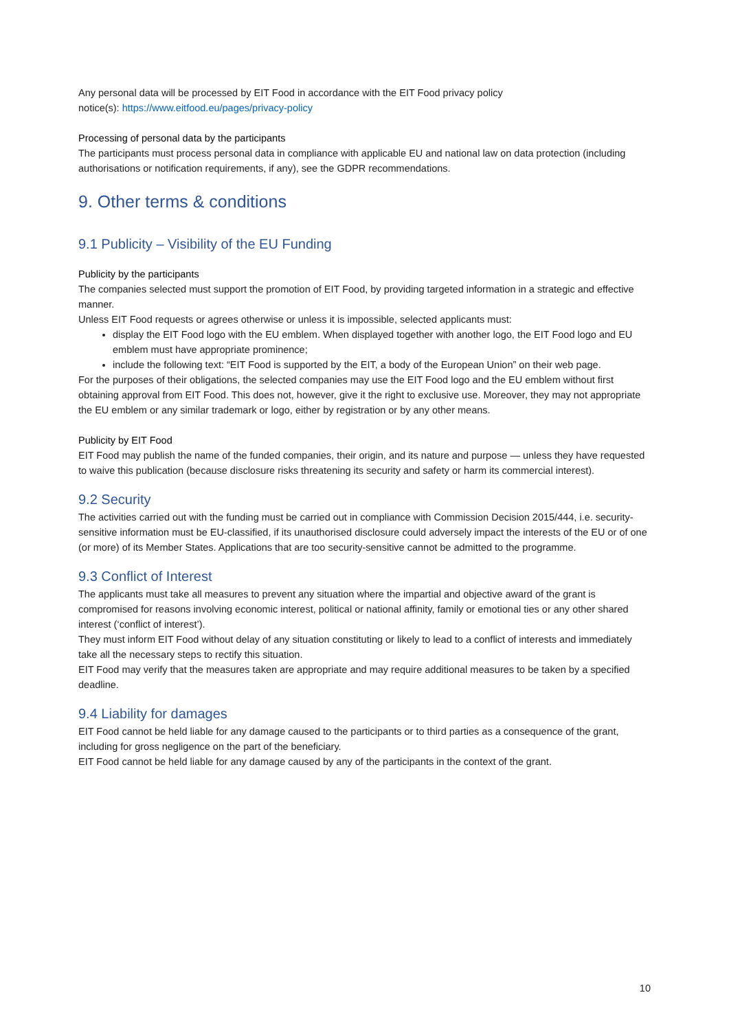Any personal data will be processed by EIT Food in accordance with the EIT Food privacy policy
notice(s): https://www.eitfood.eu/pages/privacy-policy
Processing of personal data by the participants
The participants must process personal data in compliance with applicable EU and national law on data protection (including authorisations or notification requirements, if any), see the GDPR recommendations.
9. Other terms & conditions
9.1 Publicity – Visibility of the EU Funding
Publicity by the participants
The companies selected must support the promotion of EIT Food, by providing targeted information in a strategic and effective manner.
Unless EIT Food requests or agrees otherwise or unless it is impossible, selected applicants must:
display the EIT Food logo with the EU emblem. When displayed together with another logo, the EIT Food logo and EU emblem must have appropriate prominence;
include the following text: “EIT Food is supported by the EIT, a body of the European Union” on their web page.
For the purposes of their obligations, the selected companies may use the EIT Food logo and the EU emblem without first obtaining approval from EIT Food. This does not, however, give it the right to exclusive use. Moreover, they may not appropriate the EU emblem or any similar trademark or logo, either by registration or by any other means.
Publicity by EIT Food
EIT Food may publish the name of the funded companies, their origin, and its nature and purpose — unless they have requested to waive this publication (because disclosure risks threatening its security and safety or harm its commercial interest).
9.2 Security
The activities carried out with the funding must be carried out in compliance with Commission Decision 2015/444, i.e. security-sensitive information must be EU-classified, if its unauthorised disclosure could adversely impact the interests of the EU or of one (or more) of its Member States. Applications that are too security-sensitive cannot be admitted to the programme.
9.3 Conflict of Interest
The applicants must take all measures to prevent any situation where the impartial and objective award of the grant is compromised for reasons involving economic interest, political or national affinity, family or emotional ties or any other shared interest (‘conflict of interest’).
They must inform EIT Food without delay of any situation constituting or likely to lead to a conflict of interests and immediately take all the necessary steps to rectify this situation.
EIT Food may verify that the measures taken are appropriate and may require additional measures to be taken by a specified deadline.
9.4 Liability for damages
EIT Food cannot be held liable for any damage caused to the participants or to third parties as a consequence of the grant, including for gross negligence on the part of the beneficiary.
EIT Food cannot be held liable for any damage caused by any of the participants in the context of the grant.
10